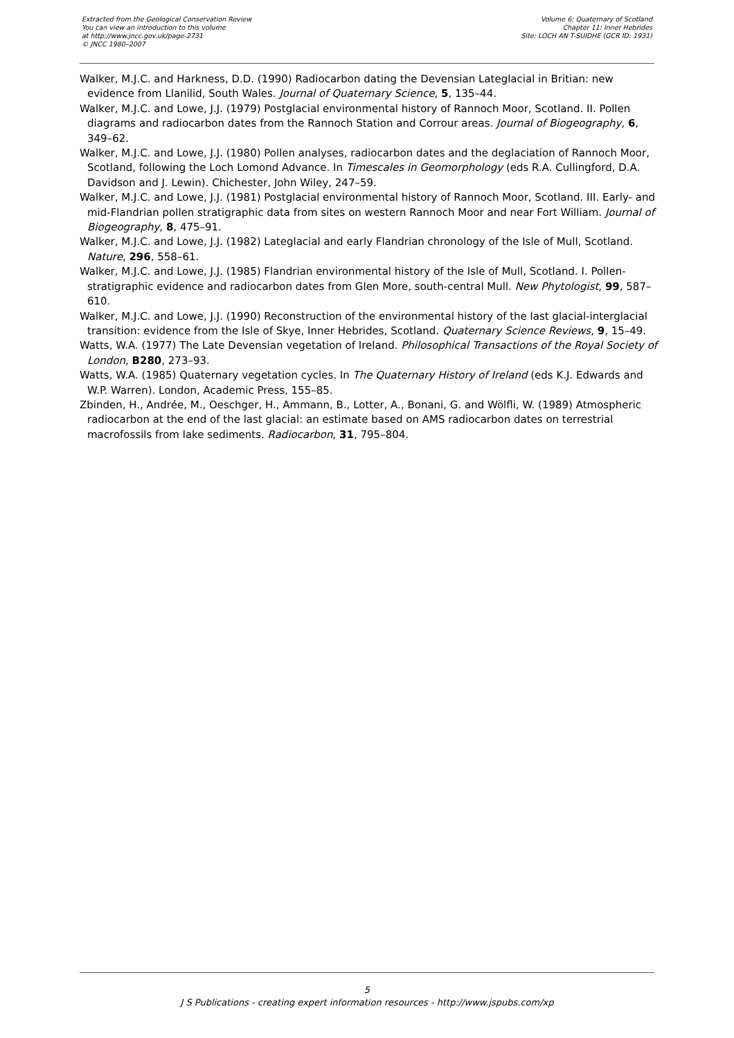Extracted from the Geological Conservation Review
You can view an introduction to this volume
at http://www.jncc.gov.uk/page-2731
© JNCC 1980–2007
Volume 6: Quaternary of Scotland
Chapter 11: Inner Hebrides
Site: LOCH AN T-SUIDHE (GCR ID: 1931)
Walker, M.J.C. and Harkness, D.D. (1990) Radiocarbon dating the Devensian Lateglacial in Britian: new evidence from Llanilid, South Wales. Journal of Quaternary Science, 5, 135–44.
Walker, M.J.C. and Lowe, J.J. (1979) Postglacial environmental history of Rannoch Moor, Scotland. II. Pollen diagrams and radiocarbon dates from the Rannoch Station and Corrour areas. Journal of Biogeography, 6, 349–62.
Walker, M.J.C. and Lowe, J.J. (1980) Pollen analyses, radiocarbon dates and the deglaciation of Rannoch Moor, Scotland, following the Loch Lomond Advance. In Timescales in Geomorphology (eds R.A. Cullingford, D.A. Davidson and J. Lewin). Chichester, John Wiley, 247–59.
Walker, M.J.C. and Lowe, J.J. (1981) Postglacial environmental history of Rannoch Moor, Scotland. III. Early- and mid-Flandrian pollen stratigraphic data from sites on western Rannoch Moor and near Fort William. Journal of Biogeography, 8, 475–91.
Walker, M.J.C. and Lowe, J.J. (1982) Lateglacial and early Flandrian chronology of the Isle of Mull, Scotland. Nature, 296, 558–61.
Walker, M.J.C. and Lowe, J.J. (1985) Flandrian environmental history of the Isle of Mull, Scotland. I. Pollen-stratigraphic evidence and radiocarbon dates from Glen More, south-central Mull. New Phytologist, 99, 587–610.
Walker, M.J.C. and Lowe, J.J. (1990) Reconstruction of the environmental history of the last glacial-interglacial transition: evidence from the Isle of Skye, Inner Hebrides, Scotland. Quaternary Science Reviews, 9, 15–49.
Watts, W.A. (1977) The Late Devensian vegetation of Ireland. Philosophical Transactions of the Royal Society of London, B280, 273–93.
Watts, W.A. (1985) Quaternary vegetation cycles. In The Quaternary History of Ireland (eds K.J. Edwards and W.P. Warren). London, Academic Press, 155–85.
Zbinden, H., Andrée, M., Oeschger, H., Ammann, B., Lotter, A., Bonani, G. and Wölfli, W. (1989) Atmospheric radiocarbon at the end of the last glacial: an estimate based on AMS radiocarbon dates on terrestrial macrofossils from lake sediments. Radiocarbon, 31, 795–804.
5
J S Publications - creating expert information resources - http://www.jspubs.com/xp